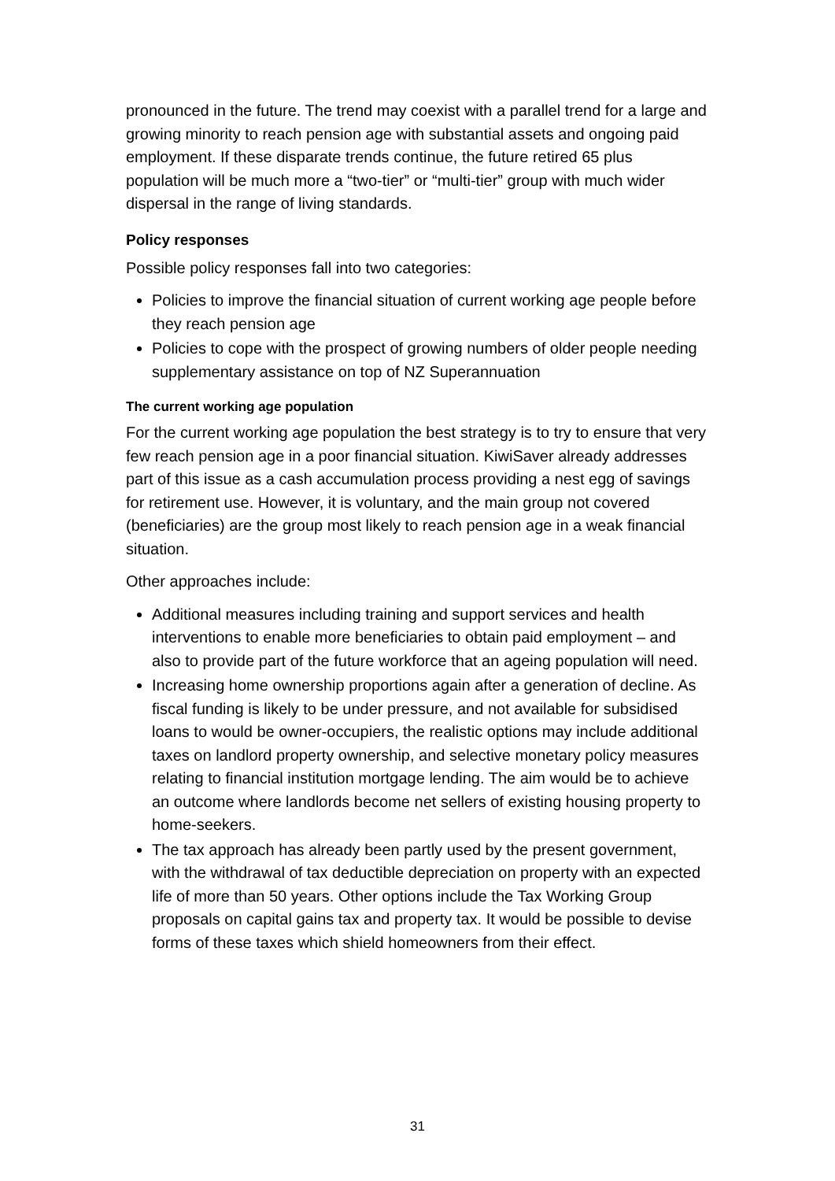pronounced in the future. The trend may coexist with a parallel trend for a large and growing minority to reach pension age with substantial assets and ongoing paid employment. If these disparate trends continue, the future retired 65 plus population will be much more a “two-tier” or “multi-tier” group with much wider dispersal in the range of living standards.
Policy responses
Possible policy responses fall into two categories:
Policies to improve the financial situation of current working age people before they reach pension age
Policies to cope with the prospect of growing numbers of older people needing supplementary assistance on top of NZ Superannuation
The current working age population
For the current working age population the best strategy is to try to ensure that very few reach pension age in a poor financial situation. KiwiSaver already addresses part of this issue as a cash accumulation process providing a nest egg of savings for retirement use. However, it is voluntary, and the main group not covered (beneficiaries) are the group most likely to reach pension age in a weak financial situation.
Other approaches include:
Additional measures including training and support services and health interventions to enable more beneficiaries to obtain paid employment – and also to provide part of the future workforce that an ageing population will need.
Increasing home ownership proportions again after a generation of decline. As fiscal funding is likely to be under pressure, and not available for subsidised loans to would be owner-occupiers, the realistic options may include additional taxes on landlord property ownership, and selective monetary policy measures relating to financial institution mortgage lending. The aim would be to achieve an outcome where landlords become net sellers of existing housing property to home-seekers.
The tax approach has already been partly used by the present government, with the withdrawal of tax deductible depreciation on property with an expected life of more than 50 years. Other options include the Tax Working Group proposals on capital gains tax and property tax. It would be possible to devise forms of these taxes which shield homeowners from their effect.
31